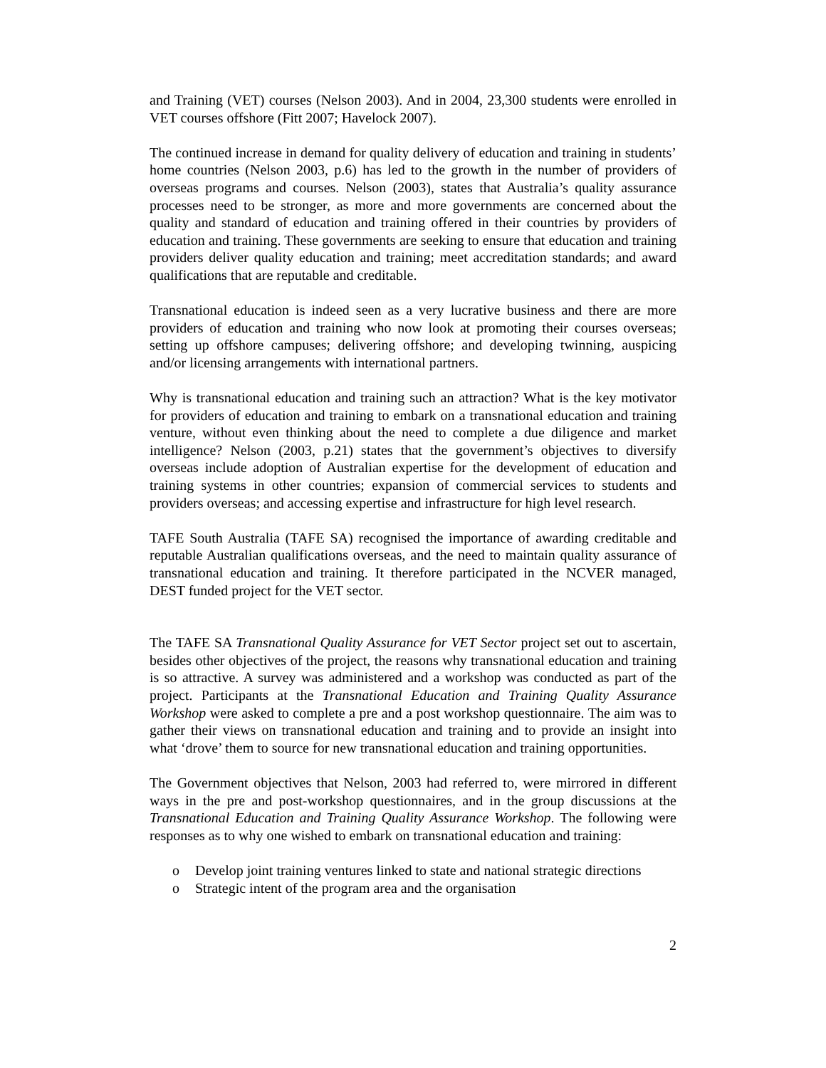and Training (VET) courses (Nelson 2003). And in 2004, 23,300 students were enrolled in VET courses offshore (Fitt 2007; Havelock 2007).
The continued increase in demand for quality delivery of education and training in students’ home countries (Nelson 2003, p.6) has led to the growth in the number of providers of overseas programs and courses. Nelson (2003), states that Australia’s quality assurance processes need to be stronger, as more and more governments are concerned about the quality and standard of education and training offered in their countries by providers of education and training. These governments are seeking to ensure that education and training providers deliver quality education and training; meet accreditation standards; and award qualifications that are reputable and creditable.
Transnational education is indeed seen as a very lucrative business and there are more providers of education and training who now look at promoting their courses overseas; setting up offshore campuses; delivering offshore; and developing twinning, auspicing and/or licensing arrangements with international partners.
Why is transnational education and training such an attraction? What is the key motivator for providers of education and training to embark on a transnational education and training venture, without even thinking about the need to complete a due diligence and market intelligence? Nelson (2003, p.21) states that the government’s objectives to diversify overseas include adoption of Australian expertise for the development of education and training systems in other countries; expansion of commercial services to students and providers overseas; and accessing expertise and infrastructure for high level research.
TAFE South Australia (TAFE SA) recognised the importance of awarding creditable and reputable Australian qualifications overseas, and the need to maintain quality assurance of transnational education and training. It therefore participated in the NCVER managed, DEST funded project for the VET sector.
The TAFE SA Transnational Quality Assurance for VET Sector project set out to ascertain, besides other objectives of the project, the reasons why transnational education and training is so attractive. A survey was administered and a workshop was conducted as part of the project. Participants at the Transnational Education and Training Quality Assurance Workshop were asked to complete a pre and a post workshop questionnaire. The aim was to gather their views on transnational education and training and to provide an insight into what ‘drove’ them to source for new transnational education and training opportunities.
The Government objectives that Nelson, 2003 had referred to, were mirrored in different ways in the pre and post-workshop questionnaires, and in the group discussions at the Transnational Education and Training Quality Assurance Workshop. The following were responses as to why one wished to embark on transnational education and training:
o Develop joint training ventures linked to state and national strategic directions
o Strategic intent of the program area and the organisation
2